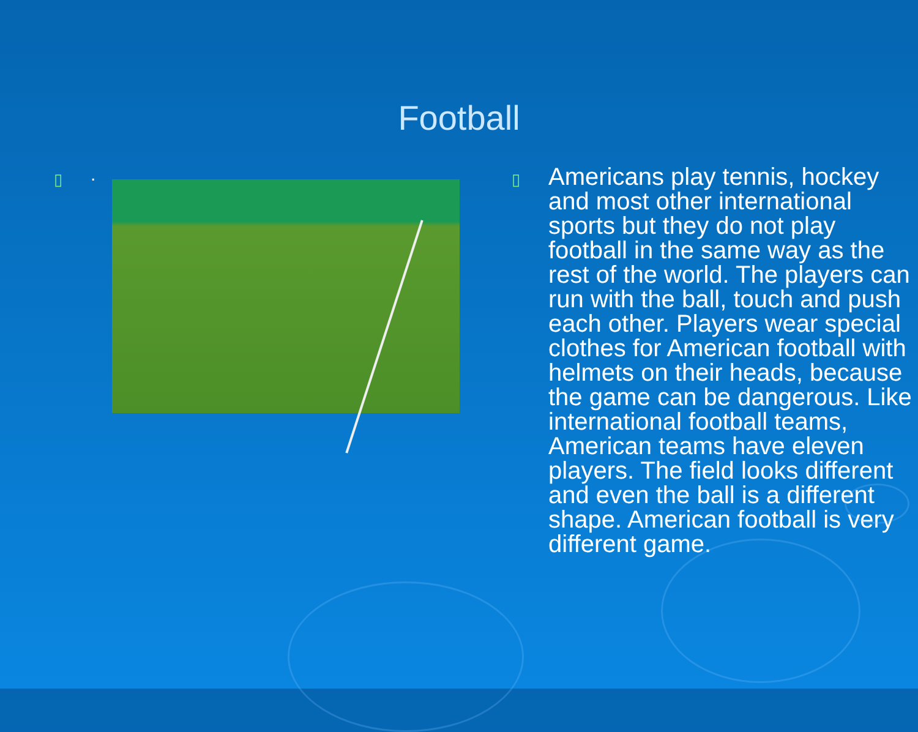Football
▯
.
▯
Americans play tennis, hockey and most other international sports but they do not play football in the same way as the rest of the world. The players can run with the ball, touch and push each other. Players wear special clothes for American football with helmets on their heads, because the game can be dangerous. Like international football teams, American teams have eleven players. The field looks different and even the ball is a different shape. American football is very different game.